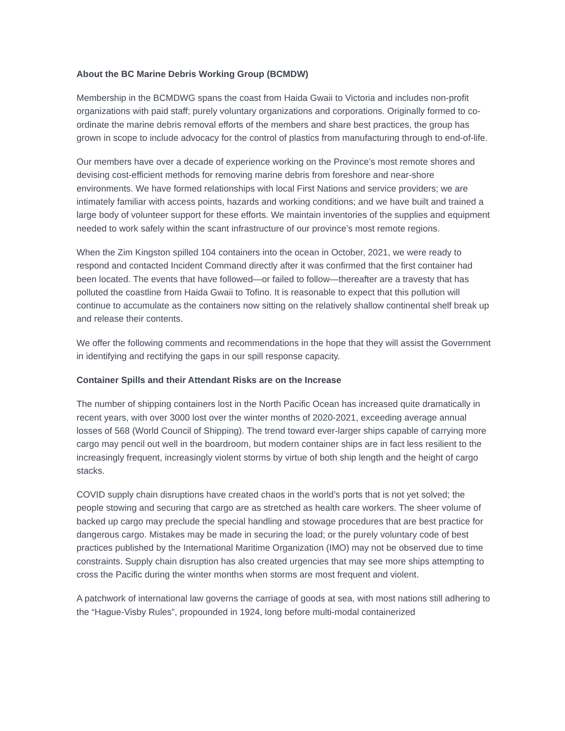About the BC Marine Debris Working Group (BCMDW)
Membership in the BCMDWG spans the coast from Haida Gwaii to Victoria and includes non-profit organizations with paid staff; purely voluntary organizations and corporations. Originally formed to co-ordinate the marine debris removal efforts of the members and share best practices, the group has grown in scope to include advocacy for the control of plastics from manufacturing through to end-of-life.
Our members have over a decade of experience working on the Province’s most remote shores and devising cost-efficient methods for removing marine debris from foreshore and near-shore environments. We have formed relationships with local First Nations and service providers; we are intimately familiar with access points, hazards and working conditions; and we have built and trained a large body of volunteer support for these efforts. We maintain inventories of the supplies and equipment needed to work safely within the scant infrastructure of our province’s most remote regions.
When the Zim Kingston spilled 104 containers into the ocean in October, 2021, we were ready to respond and contacted Incident Command directly after it was confirmed that the first container had been located. The events that have followed—or failed to follow—thereafter are a travesty that has polluted the coastline from Haida Gwaii to Tofino. It is reasonable to expect that this pollution will continue to accumulate as the containers now sitting on the relatively shallow continental shelf break up and release their contents.
We offer the following comments and recommendations in the hope that they will assist the Government in identifying and rectifying the gaps in our spill response capacity.
Container Spills and their Attendant Risks are on the Increase
The number of shipping containers lost in the North Pacific Ocean has increased quite dramatically in recent years, with over 3000 lost over the winter months of 2020-2021, exceeding average annual losses of 568 (World Council of Shipping). The trend toward ever-larger ships capable of carrying more cargo may pencil out well in the boardroom, but modern container ships are in fact less resilient to the increasingly frequent, increasingly violent storms by virtue of both ship length and the height of cargo stacks.
COVID supply chain disruptions have created chaos in the world’s ports that is not yet solved; the people stowing and securing that cargo are as stretched as health care workers. The sheer volume of backed up cargo may preclude the special handling and stowage procedures that are best practice for dangerous cargo. Mistakes may be made in securing the load; or the purely voluntary code of best practices published by the International Maritime Organization (IMO) may not be observed due to time constraints. Supply chain disruption has also created urgencies that may see more ships attempting to cross the Pacific during the winter months when storms are most frequent and violent.
A patchwork of international law governs the carriage of goods at sea, with most nations still adhering to the “Hague-Visby Rules”, propounded in 1924, long before multi-modal containerized